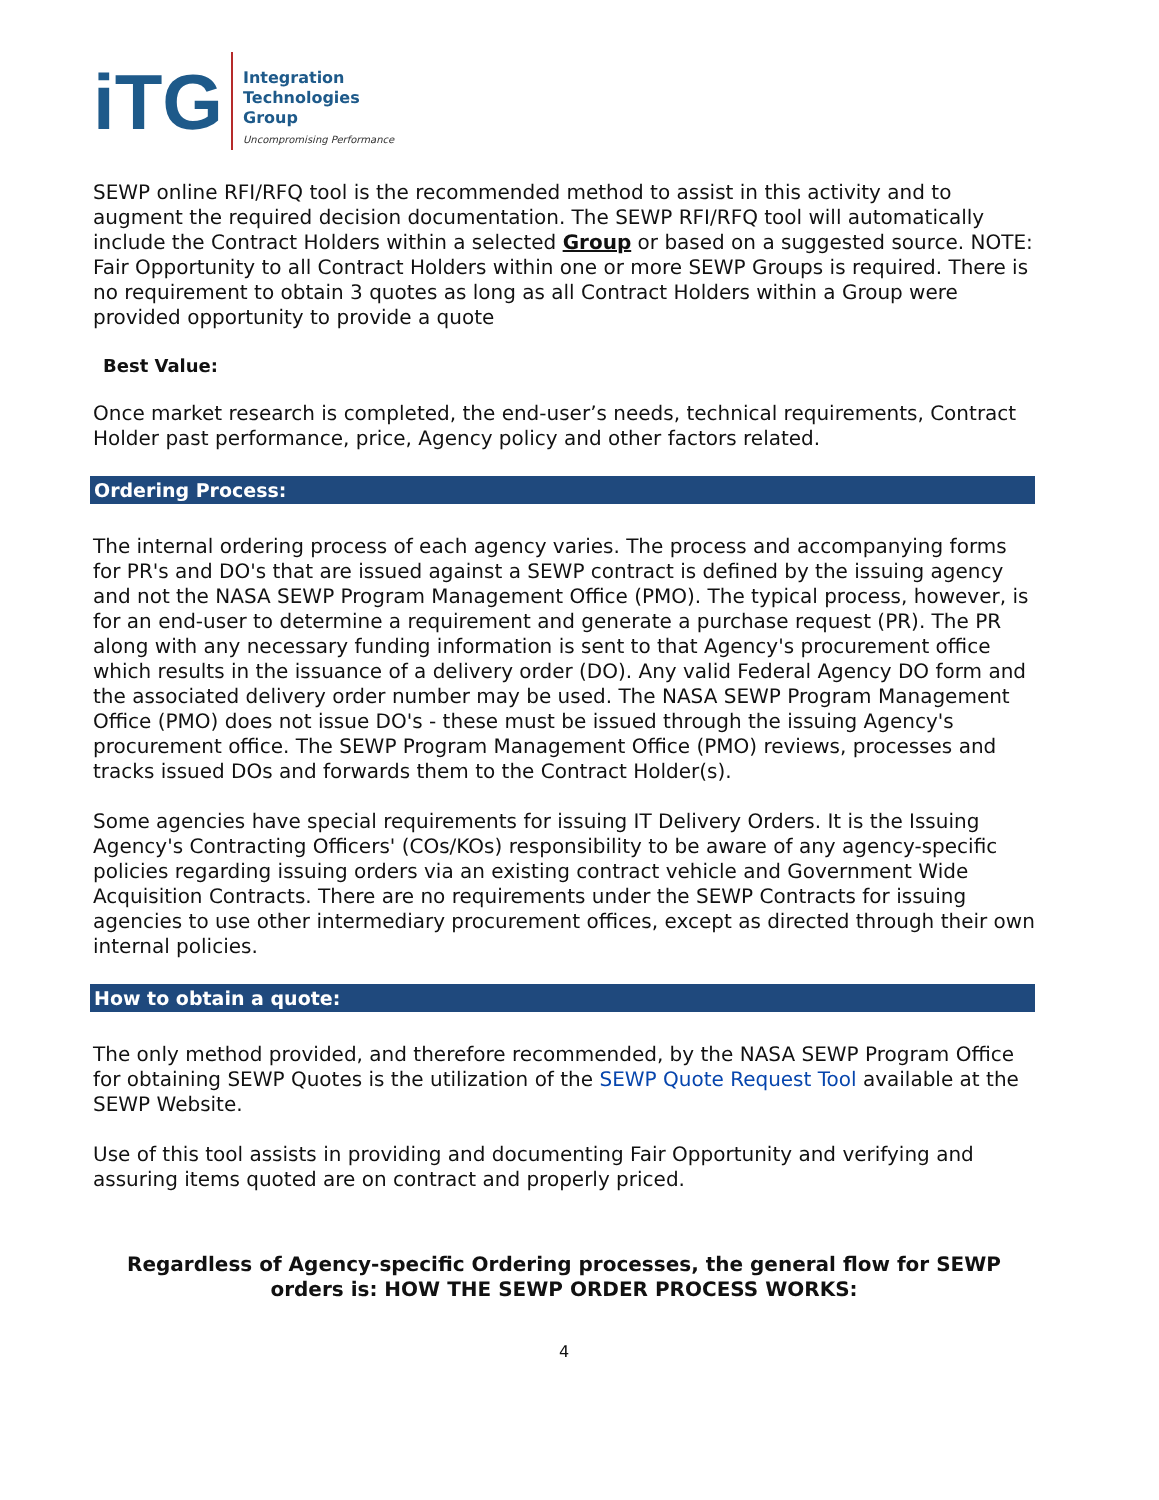iTG
Integration
Technologies
Group
Uncompromising Performance
SEWP online RFI/RFQ tool is the recommended method to assist in this activity and to augment the required decision documentation. The SEWP RFI/RFQ tool will automatically include the Contract Holders within a selected Group or based on a suggested source. NOTE: Fair Opportunity to all Contract Holders within one or more SEWP Groups is required. There is no requirement to obtain 3 quotes as long as all Contract Holders within a Group were provided opportunity to provide a quote
Best Value:
Once market research is completed, the end-user’s needs, technical requirements, Contract Holder past performance, price, Agency policy and other factors related.
Ordering Process:
The internal ordering process of each agency varies. The process and accompanying forms for PR's and DO's that are issued against a SEWP contract is defined by the issuing agency and not the NASA SEWP Program Management Office (PMO). The typical process, however, is for an end-user to determine a requirement and generate a purchase request (PR). The PR along with any necessary funding information is sent to that Agency's procurement office which results in the issuance of a delivery order (DO). Any valid Federal Agency DO form and the associated delivery order number may be used. The NASA SEWP Program Management Office (PMO) does not issue DO's - these must be issued through the issuing Agency's procurement office. The SEWP Program Management Office (PMO) reviews, processes and tracks issued DOs and forwards them to the Contract Holder(s).
Some agencies have special requirements for issuing IT Delivery Orders. It is the Issuing Agency's Contracting Officers' (COs/KOs) responsibility to be aware of any agency-specific policies regarding issuing orders via an existing contract vehicle and Government Wide Acquisition Contracts. There are no requirements under the SEWP Contracts for issuing agencies to use other intermediary procurement offices, except as directed through their own internal policies.
How to obtain a quote:
The only method provided, and therefore recommended, by the NASA SEWP Program Office for obtaining SEWP Quotes is the utilization of the SEWP Quote Request Tool available at the SEWP Website.
Use of this tool assists in providing and documenting Fair Opportunity and verifying and assuring items quoted are on contract and properly priced.
Regardless of Agency-specific Ordering processes, the general flow for SEWP orders is: HOW THE SEWP ORDER PROCESS WORKS:
4